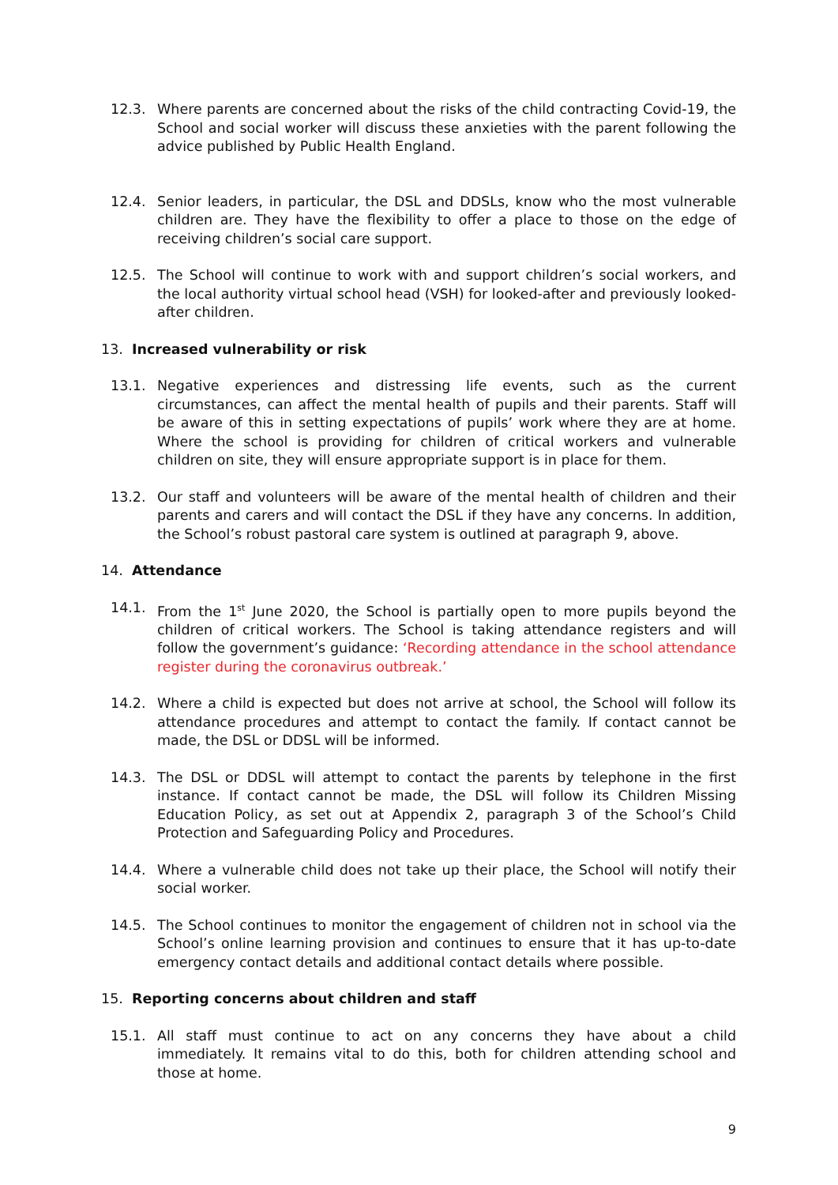12.3. Where parents are concerned about the risks of the child contracting Covid-19, the School and social worker will discuss these anxieties with the parent following the advice published by Public Health England.
12.4. Senior leaders, in particular, the DSL and DDSLs, know who the most vulnerable children are. They have the flexibility to offer a place to those on the edge of receiving children’s social care support.
12.5. The School will continue to work with and support children’s social workers, and the local authority virtual school head (VSH) for looked-after and previously looked-after children.
13. Increased vulnerability or risk
13.1. Negative experiences and distressing life events, such as the current circumstances, can affect the mental health of pupils and their parents. Staff will be aware of this in setting expectations of pupils’ work where they are at home. Where the school is providing for children of critical workers and vulnerable children on site, they will ensure appropriate support is in place for them.
13.2. Our staff and volunteers will be aware of the mental health of children and their parents and carers and will contact the DSL if they have any concerns. In addition, the School’s robust pastoral care system is outlined at paragraph 9, above.
14. Attendance
14.1. From the 1<sup>st</sup> June 2020, the School is partially open to more pupils beyond the children of critical workers. The School is taking attendance registers and will follow the government’s guidance: ‘Recording attendance in the school attendance register during the coronavirus outbreak.’
14.2. Where a child is expected but does not arrive at school, the School will follow its attendance procedures and attempt to contact the family. If contact cannot be made, the DSL or DDSL will be informed.
14.3. The DSL or DDSL will attempt to contact the parents by telephone in the first instance. If contact cannot be made, the DSL will follow its Children Missing Education Policy, as set out at Appendix 2, paragraph 3 of the School’s Child Protection and Safeguarding Policy and Procedures.
14.4. Where a vulnerable child does not take up their place, the School will notify their social worker.
14.5. The School continues to monitor the engagement of children not in school via the School’s online learning provision and continues to ensure that it has up-to-date emergency contact details and additional contact details where possible.
15. Reporting concerns about children and staff
15.1. All staff must continue to act on any concerns they have about a child immediately. It remains vital to do this, both for children attending school and those at home.
9